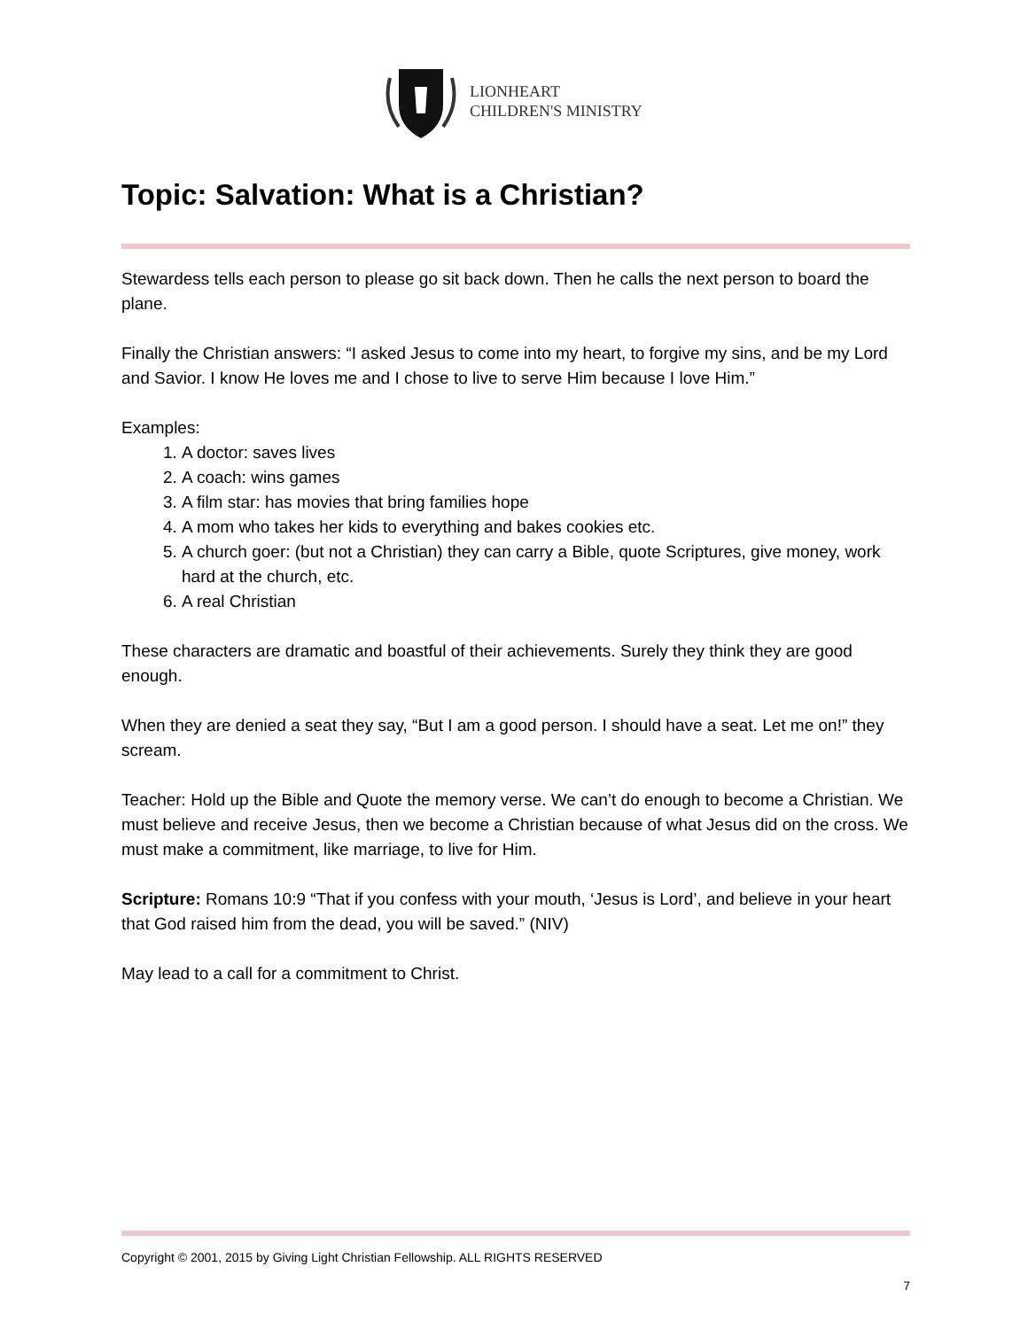LIONHEART
CHILDREN'S MINISTRY
Topic: Salvation: What is a Christian?
Stewardess tells each person to please go sit back down. Then he calls the next person to board the plane.
Finally the Christian answers: “I asked Jesus to come into my heart, to forgive my sins, and be my Lord and Savior. I know He loves me and I chose to live to serve Him because I love Him.”
Examples:
1. A doctor: saves lives
2. A coach: wins games
3. A film star: has movies that bring families hope
4. A mom who takes her kids to everything and bakes cookies etc.
5. A church goer: (but not a Christian) they can carry a Bible, quote Scriptures, give money, work hard at the church, etc.
6. A real Christian
These characters are dramatic and boastful of their achievements. Surely they think they are good enough.
When they are denied a seat they say, “But I am a good person. I should have a seat. Let me on!” they scream.
Teacher: Hold up the Bible and Quote the memory verse. We can’t do enough to become a Christian. We must believe and receive Jesus, then we become a Christian because of what Jesus did on the cross. We must make a commitment, like marriage, to live for Him.
Scripture: Romans 10:9 “That if you confess with your mouth, ‘Jesus is Lord’, and believe in your heart that God raised him from the dead, you will be saved.” (NIV)
May lead to a call for a commitment to Christ.
Copyright © 2001, 2015 by Giving Light Christian Fellowship. ALL RIGHTS RESERVED
7